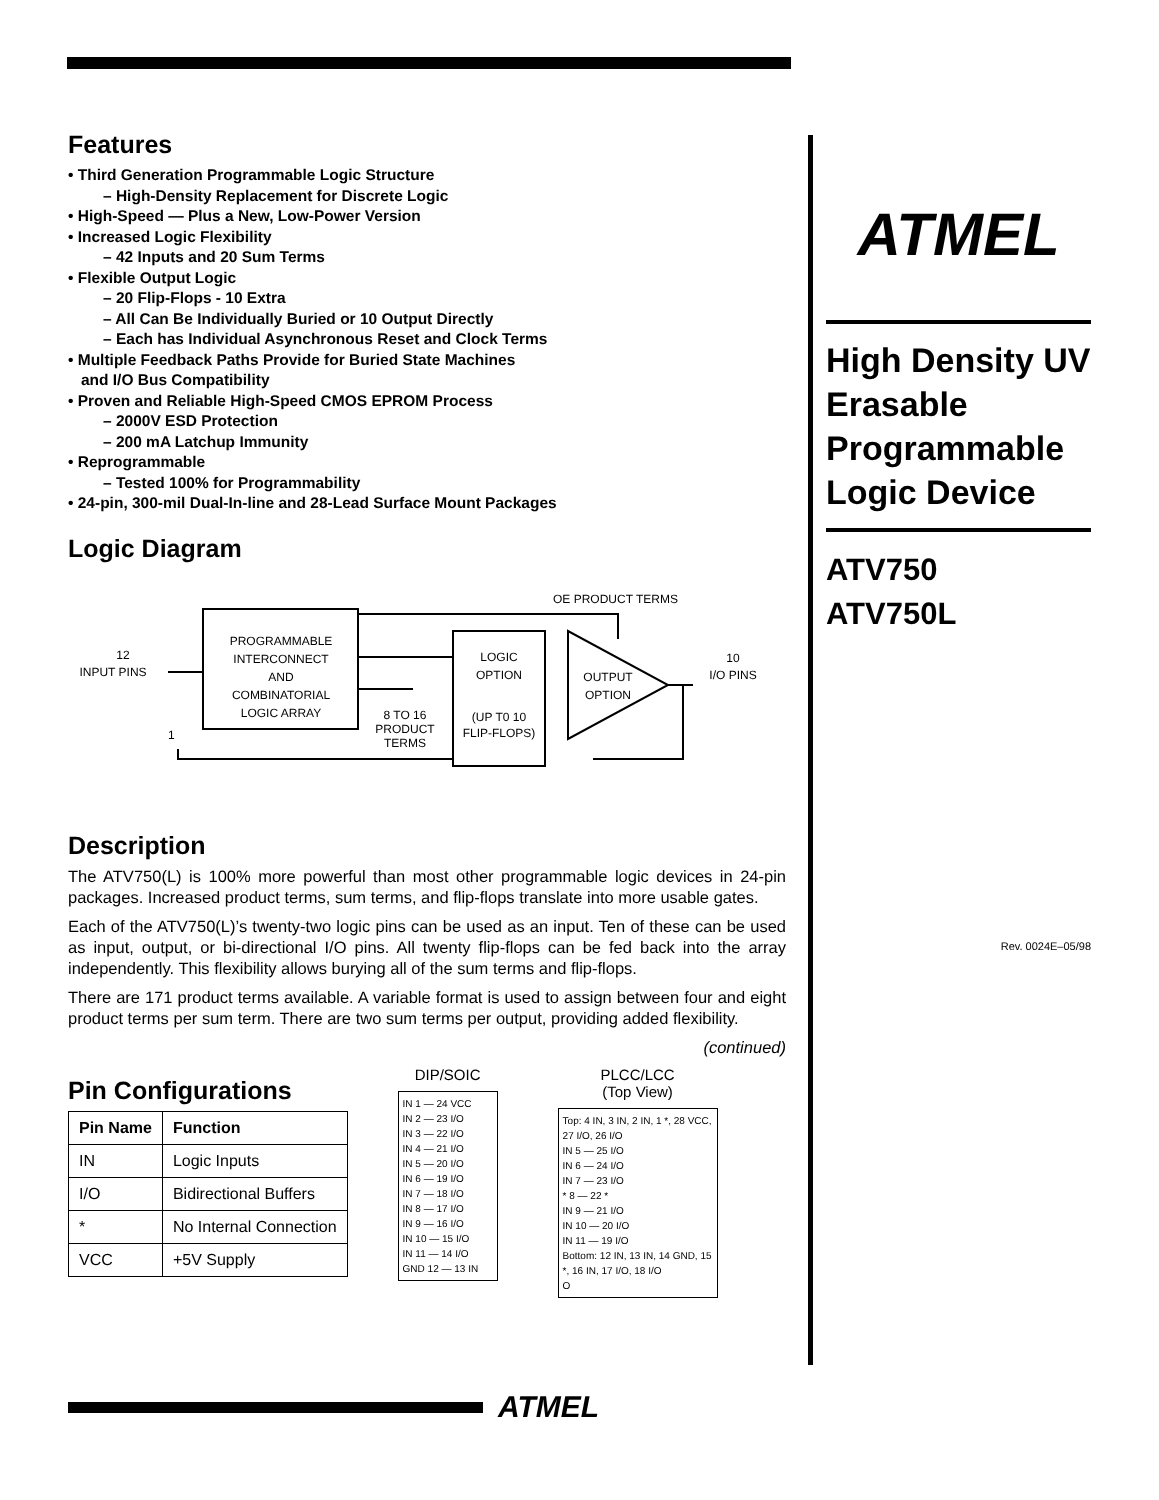Features
• Third Generation Programmable Logic Structure
– High-Density Replacement for Discrete Logic
• High-Speed — Plus a New, Low-Power Version
• Increased Logic Flexibility
– 42 Inputs and 20 Sum Terms
• Flexible Output Logic
– 20 Flip-Flops - 10 Extra
– All Can Be Individually Buried or 10 Output Directly
– Each has Individual Asynchronous Reset and Clock Terms
• Multiple Feedback Paths Provide for Buried State Machines
and I/O Bus Compatibility
• Proven and Reliable High-Speed CMOS EPROM Process
– 2000V ESD Protection
– 200 mA Latchup Immunity
• Reprogrammable
– Tested 100% for Programmability
• 24-pin, 300-mil Dual-In-line and 28-Lead Surface Mount Packages
Logic Diagram
OE PRODUCT TERMS
PROGRAMMABLE
INTERCONNECT
AND
COMBINATORIAL
LOGIC ARRAY
LOGIC
OPTION
(UP T0 10
FLIP-FLOPS)
OUTPUT
OPTION
12
INPUT PINS
10
I/O PINS
8 TO 16
PRODUCT
TERMS
1
Description
The ATV750(L) is 100% more powerful than most other programmable logic devices in 24-pin packages. Increased product terms, sum terms, and flip-flops translate into more usable gates.
Each of the ATV750(L)’s twenty-two logic pins can be used as an input. Ten of these can be used as input, output, or bi-directional I/O pins. All twenty flip-flops can be fed back into the array independently. This flexibility allows burying all of the sum terms and flip-flops.
There are 171 product terms available. A variable format is used to assign between four and eight product terms per sum term. There are two sum terms per output, providing added flexibility.
(continued)
Pin Configurations
| Pin Name | Function |
| --- | --- |
| IN | Logic Inputs |
| I/O | Bidirectional Buffers |
| * | No Internal Connection |
| VCC | +5V Supply |
DIP/SOIC
IN 1 — 24 VCC
IN 2 — 23 I/O
IN 3 — 22 I/O
IN 4 — 21 I/O
IN 5 — 20 I/O
IN 6 — 19 I/O
IN 7 — 18 I/O
IN 8 — 17 I/O
IN 9 — 16 I/O
IN 10 — 15 I/O
IN 11 — 14 I/O
GND 12 — 13 IN
PLCC/LCC
(Top View)
Top: 4 IN, 3 IN, 2 IN, 1 *, 28 VCC, 27 I/O, 26 I/O
IN 5 — 25 I/O
IN 6 — 24 I/O
IN 7 — 23 I/O
* 8 — 22 *
IN 9 — 21 I/O
IN 10 — 20 I/O
IN 11 — 19 I/O
Bottom: 12 IN, 13 IN, 14 GND, 15 *, 16 IN, 17 I/O, 18 I/O
O
ATMEL
High Density UV Erasable Programmable Logic Device
ATV750
ATV750L
Rev. 0024E–05/98
ATMEL